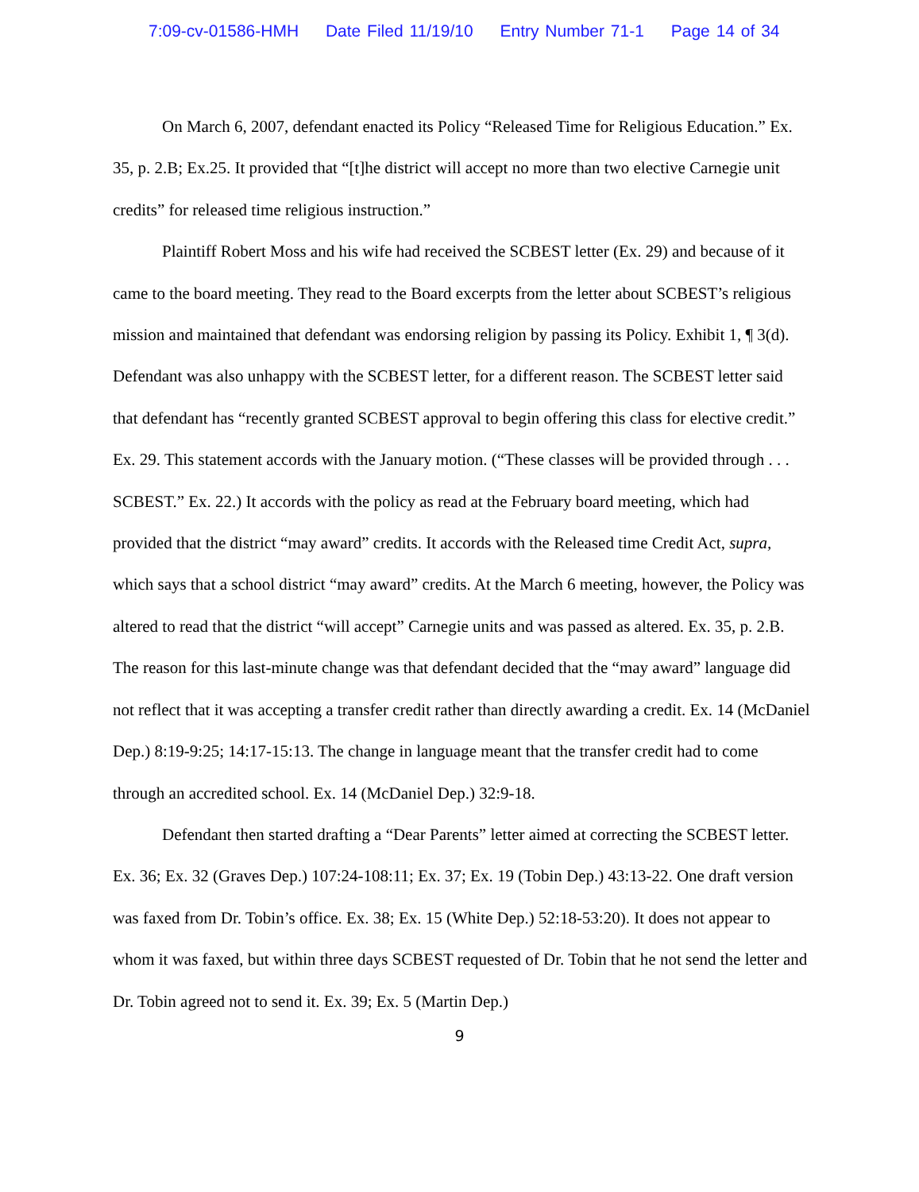7:09-cv-01586-HMH Date Filed 11/19/10 Entry Number 71-1 Page 14 of 34
On March 6, 2007, defendant enacted its Policy “Released Time for Religious Education.” Ex. 35, p. 2.B; Ex.25. It provided that “[t]he district will accept no more than two elective Carnegie unit credits” for released time religious instruction.”
Plaintiff Robert Moss and his wife had received the SCBEST letter (Ex. 29) and because of it came to the board meeting. They read to the Board excerpts from the letter about SCBEST’s religious mission and maintained that defendant was endorsing religion by passing its Policy. Exhibit 1, ¶ 3(d). Defendant was also unhappy with the SCBEST letter, for a different reason. The SCBEST letter said that defendant has “recently granted SCBEST approval to begin offering this class for elective credit.” Ex. 29. This statement accords with the January motion. (“These classes will be provided through . . . SCBEST.” Ex. 22.) It accords with the policy as read at the February board meeting, which had provided that the district “may award” credits. It accords with the Released time Credit Act, supra, which says that a school district “may award” credits. At the March 6 meeting, however, the Policy was altered to read that the district “will accept” Carnegie units and was passed as altered. Ex. 35, p. 2.B. The reason for this last-minute change was that defendant decided that the “may award” language did not reflect that it was accepting a transfer credit rather than directly awarding a credit. Ex. 14 (McDaniel Dep.) 8:19-9:25; 14:17-15:13. The change in language meant that the transfer credit had to come through an accredited school. Ex. 14 (McDaniel Dep.) 32:9-18.
Defendant then started drafting a “Dear Parents” letter aimed at correcting the SCBEST letter. Ex. 36; Ex. 32 (Graves Dep.) 107:24-108:11; Ex. 37; Ex. 19 (Tobin Dep.) 43:13-22. One draft version was faxed from Dr. Tobin’s office. Ex. 38; Ex. 15 (White Dep.) 52:18-53:20). It does not appear to whom it was faxed, but within three days SCBEST requested of Dr. Tobin that he not send the letter and Dr. Tobin agreed not to send it. Ex. 39; Ex. 5 (Martin Dep.)
9